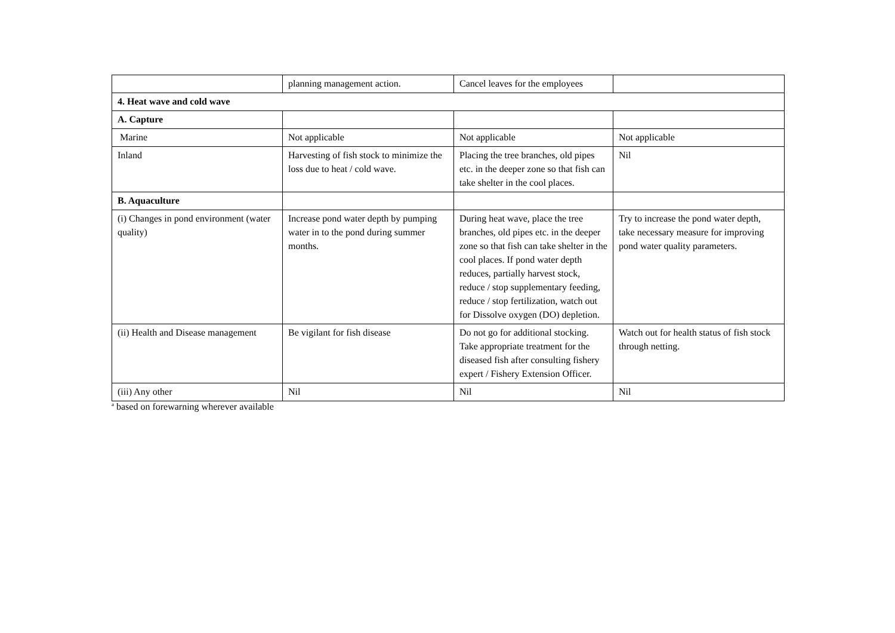| | planning management action. | Cancel leaves for the employees | |
| 4. Heat wave and cold wave | | | |
| A. Capture | | | |
| Marine | Not applicable | Not applicable | Not applicable |
| Inland | Harvesting of fish stock to minimize the loss due to heat / cold wave. | Placing the tree branches, old pipes etc. in the deeper zone so that fish can take shelter in the cool places. | Nil |
| B. Aquaculture | | | |
| (i) Changes in pond environment (water quality) | Increase pond water depth by pumping water in to the pond during summer months. | During heat wave, place the tree branches, old pipes etc. in the deeper zone so that fish can take shelter in the cool places. If pond water depth reduces, partially harvest stock, reduce / stop supplementary feeding, reduce / stop fertilization, watch out for Dissolve oxygen (DO) depletion. | Try to increase the pond water depth, take necessary measure for improving pond water quality parameters. |
| (ii) Health and Disease management | Be vigilant for fish disease | Do not go for additional stocking. Take appropriate treatment for the diseased fish after consulting fishery expert / Fishery Extension Officer. | Watch out for health status of fish stock through netting. |
| (iii) Any other | Nil | Nil | Nil |
<sup>a</sup> based on forewarning wherever available